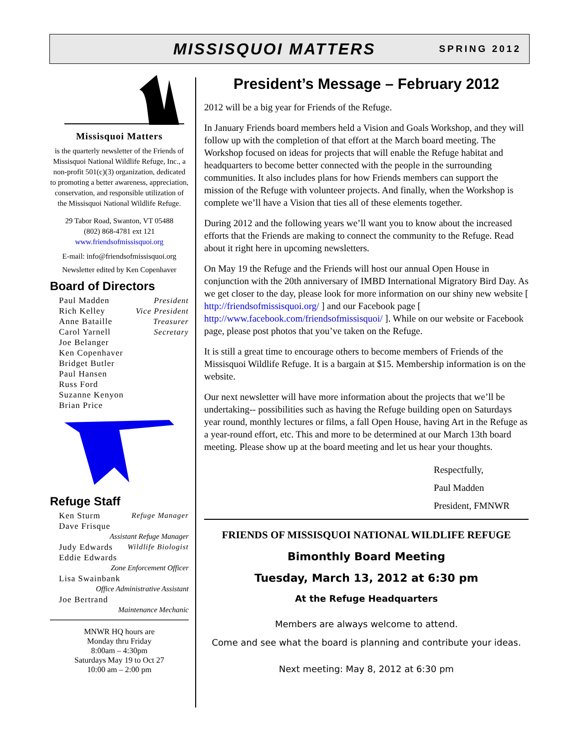MISSISQUOI MATTERS
SPRING 2012
Missisquoi Matters
is the quarterly newsletter of the Friends of Missisquoi National Wildlife Refuge, Inc., a non-profit 501(c)(3) organization, dedicated to promoting a better awareness, appreciation, conservation, and responsible utilization of the Missisquoi National Wildlife Refuge.
29 Tabor Road, Swanton, VT 05488
(802) 868-4781 ext 121
www.friendsofmissisquoi.org
E-mail: info@friendsofmissisquoi.org
Newsletter edited by Ken Copenhaver
Board of Directors
Paul Madden President
Rich Kelley Vice President
Anne Bataille Treasurer
Carol Yarnell Secretary
Joe Belanger
Ken Copenhaver
Bridget Butler
Paul Hansen
Russ Ford
Suzanne Kenyon
Brian Price
Refuge Staff
Ken Sturm Refuge Manager
Dave Frisque
Assistant Refuge Manager
Judy Edwards Wildlife Biologist
Eddie Edwards
Zone Enforcement Officer
Lisa Swainbank
Office Administrative Assistant
Joe Bertrand
Maintenance Mechanic
MNWR HQ hours are
Monday thru Friday
8:00am – 4:30pm
Saturdays May 19 to Oct 27
10:00 am – 2:00 pm
President’s Message – February 2012
2012 will be a big year for Friends of the Refuge.
In January Friends board members held a Vision and Goals Workshop, and they will follow up with the completion of that effort at the March board meeting. The Workshop focused on ideas for projects that will enable the Refuge habitat and headquarters to become better connected with the people in the surrounding communities. It also includes plans for how Friends members can support the mission of the Refuge with volunteer projects. And finally, when the Workshop is complete we’ll have a Vision that ties all of these elements together.
During 2012 and the following years we’ll want you to know about the increased efforts that the Friends are making to connect the community to the Refuge. Read about it right here in upcoming newsletters.
On May 19 the Refuge and the Friends will host our annual Open House in conjunction with the 20th anniversary of IMBD International Migratory Bird Day. As we get closer to the day, please look for more information on our shiny new website [ http://friendsofmissisquoi.org/ ] and our Facebook page [ http://www.facebook.com/friendsofmissisquoi/ ]. While on our website or Facebook page, please post photos that you’ve taken on the Refuge.
It is still a great time to encourage others to become members of Friends of the Missisquoi Wildlife Refuge. It is a bargain at $15. Membership information is on the website.
Our next newsletter will have more information about the projects that we’ll be undertaking-- possibilities such as having the Refuge building open on Saturdays year round, monthly lectures or films, a fall Open House, having Art in the Refuge as a year-round effort, etc. This and more to be determined at our March 13th board meeting. Please show up at the board meeting and let us hear your thoughts.
Respectfully,
Paul Madden
President, FMNWR
FRIENDS OF MISSISQUOI NATIONAL WILDLIFE REFUGE
Bimonthly Board Meeting
Tuesday, March 13, 2012 at 6:30 pm
At the Refuge Headquarters
Members are always welcome to attend.
Come and see what the board is planning and contribute your ideas.
Next meeting: May 8, 2012 at 6:30 pm